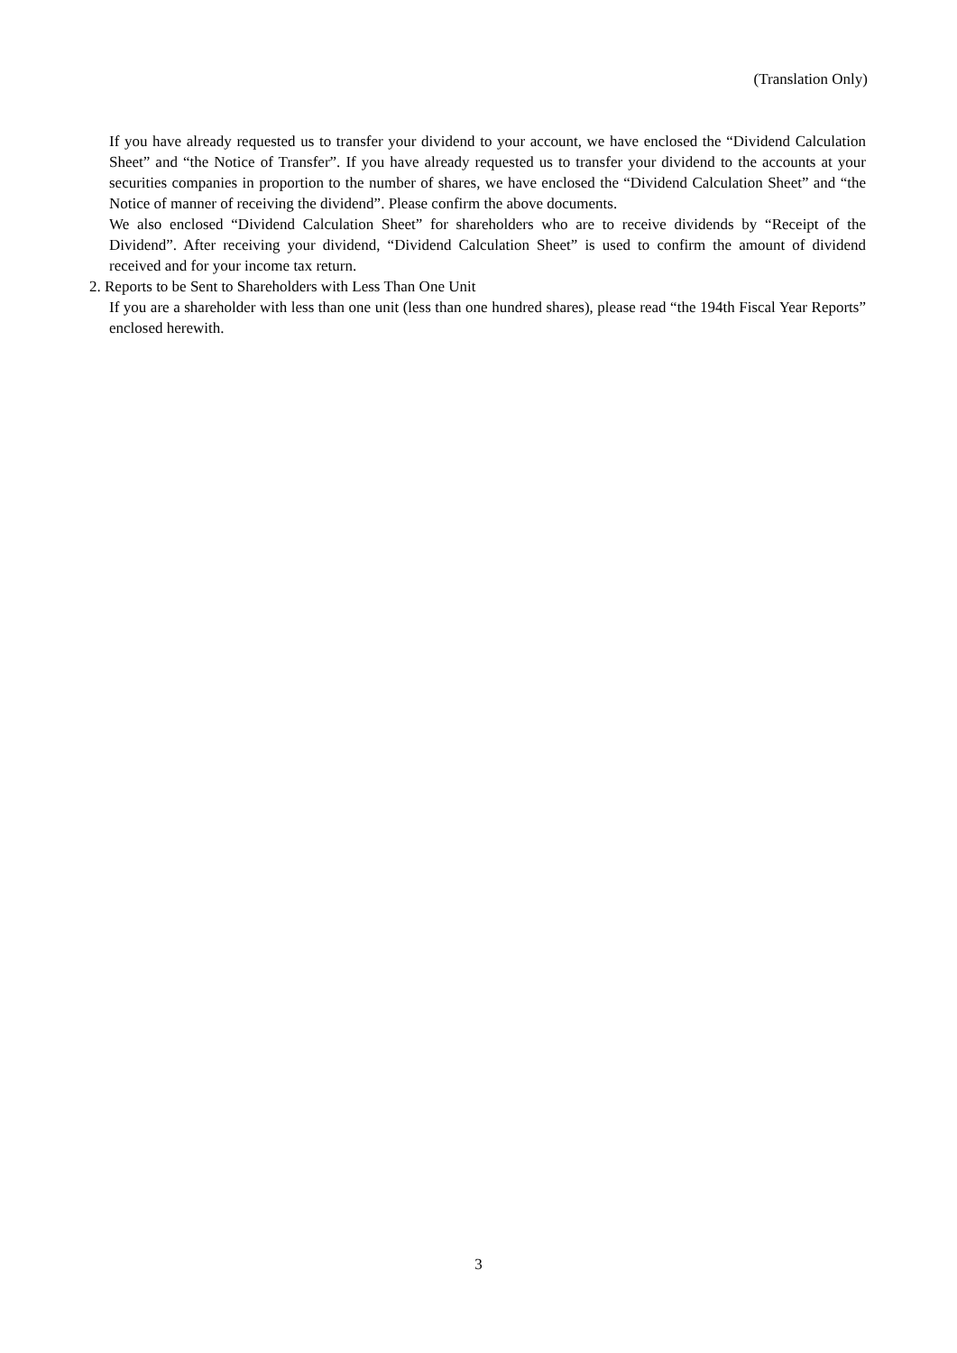(Translation Only)
If you have already requested us to transfer your dividend to your account, we have enclosed the “Dividend Calculation Sheet” and “the Notice of Transfer”. If you have already requested us to transfer your dividend to the accounts at your securities companies in proportion to the number of shares, we have enclosed the “Dividend Calculation Sheet” and “the Notice of manner of receiving the dividend”. Please confirm the above documents.
We also enclosed “Dividend Calculation Sheet” for shareholders who are to receive dividends by “Receipt of the Dividend”. After receiving your dividend, “Dividend Calculation Sheet” is used to confirm the amount of dividend received and for your income tax return.
2. Reports to be Sent to Shareholders with Less Than One Unit
If you are a shareholder with less than one unit (less than one hundred shares), please read “the 194th Fiscal Year Reports” enclosed herewith.
3